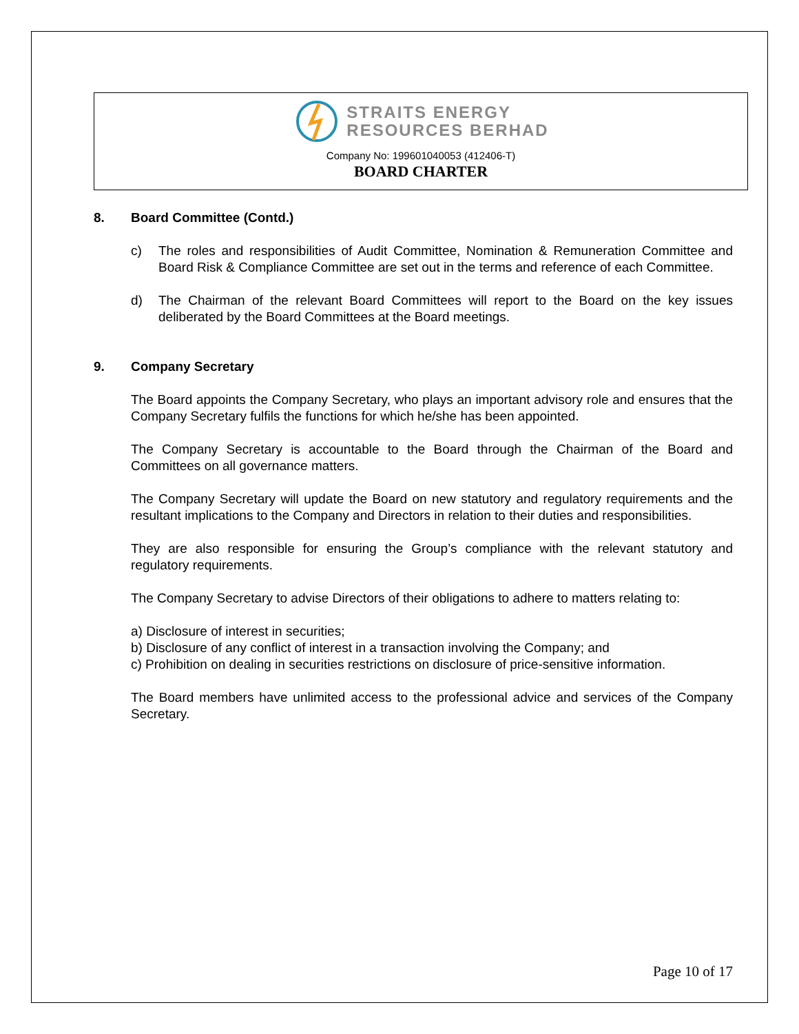STRAITS ENERGY
RESOURCES BERHAD
Company No: 199601040053 (412406-T)
BOARD CHARTER
8. Board Committee (Contd.)
c) The roles and responsibilities of Audit Committee, Nomination & Remuneration Committee and Board Risk & Compliance Committee are set out in the terms and reference of each Committee.
d) The Chairman of the relevant Board Committees will report to the Board on the key issues deliberated by the Board Committees at the Board meetings.
9. Company Secretary
The Board appoints the Company Secretary, who plays an important advisory role and ensures that the Company Secretary fulfils the functions for which he/she has been appointed.
The Company Secretary is accountable to the Board through the Chairman of the Board and Committees on all governance matters.
The Company Secretary will update the Board on new statutory and regulatory requirements and the resultant implications to the Company and Directors in relation to their duties and responsibilities.
They are also responsible for ensuring the Group’s compliance with the relevant statutory and regulatory requirements.
The Company Secretary to advise Directors of their obligations to adhere to matters relating to:
a) Disclosure of interest in securities;
b) Disclosure of any conflict of interest in a transaction involving the Company; and
c) Prohibition on dealing in securities restrictions on disclosure of price-sensitive information.
The Board members have unlimited access to the professional advice and services of the Company Secretary.
Page 10 of 17